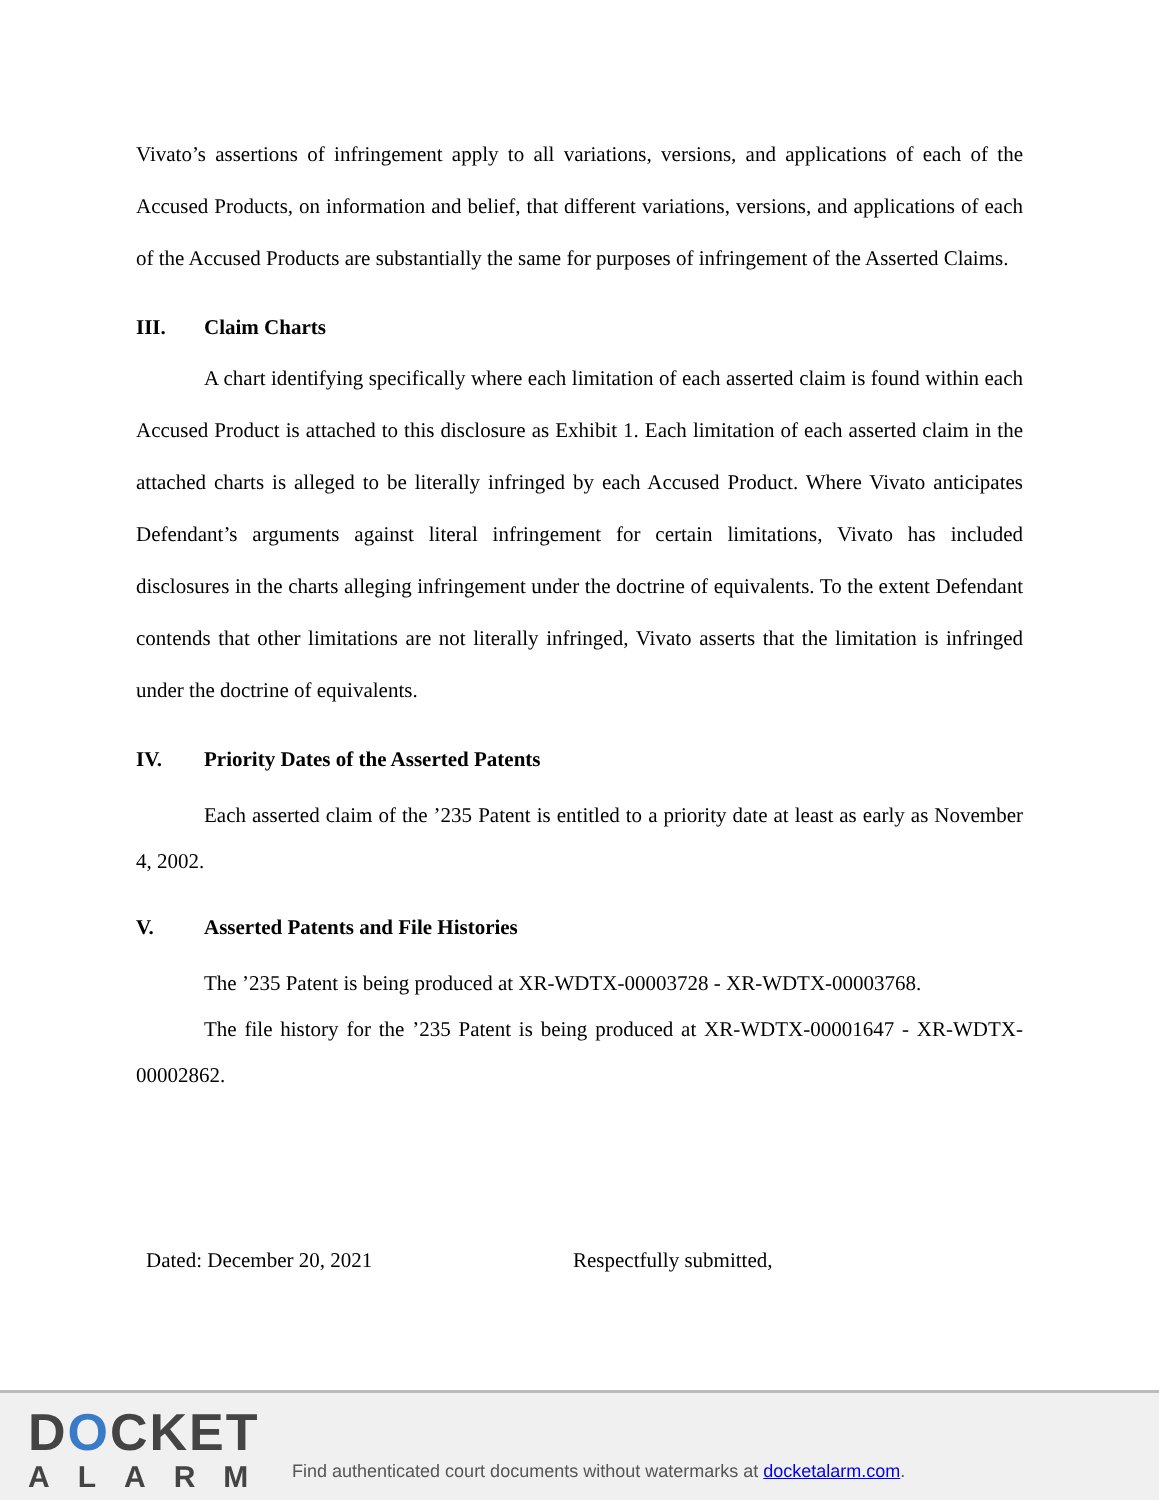Vivato’s assertions of infringement apply to all variations, versions, and applications of each of the Accused Products, on information and belief, that different variations, versions, and applications of each of the Accused Products are substantially the same for purposes of infringement of the Asserted Claims.
III. Claim Charts
A chart identifying specifically where each limitation of each asserted claim is found within each Accused Product is attached to this disclosure as Exhibit 1. Each limitation of each asserted claim in the attached charts is alleged to be literally infringed by each Accused Product. Where Vivato anticipates Defendant’s arguments against literal infringement for certain limitations, Vivato has included disclosures in the charts alleging infringement under the doctrine of equivalents. To the extent Defendant contends that other limitations are not literally infringed, Vivato asserts that the limitation is infringed under the doctrine of equivalents.
IV. Priority Dates of the Asserted Patents
Each asserted claim of the ’235 Patent is entitled to a priority date at least as early as November 4, 2002.
V. Asserted Patents and File Histories
The ’235 Patent is being produced at XR-WDTX-00003728 - XR-WDTX-00003768.
The file history for the ’235 Patent is being produced at XR-WDTX-00001647 - XR-WDTX-00002862.
Dated: December 20, 2021 Respectfully submitted,
DOCKET
ALARM
Find authenticated court documents without watermarks at docketalarm.com.